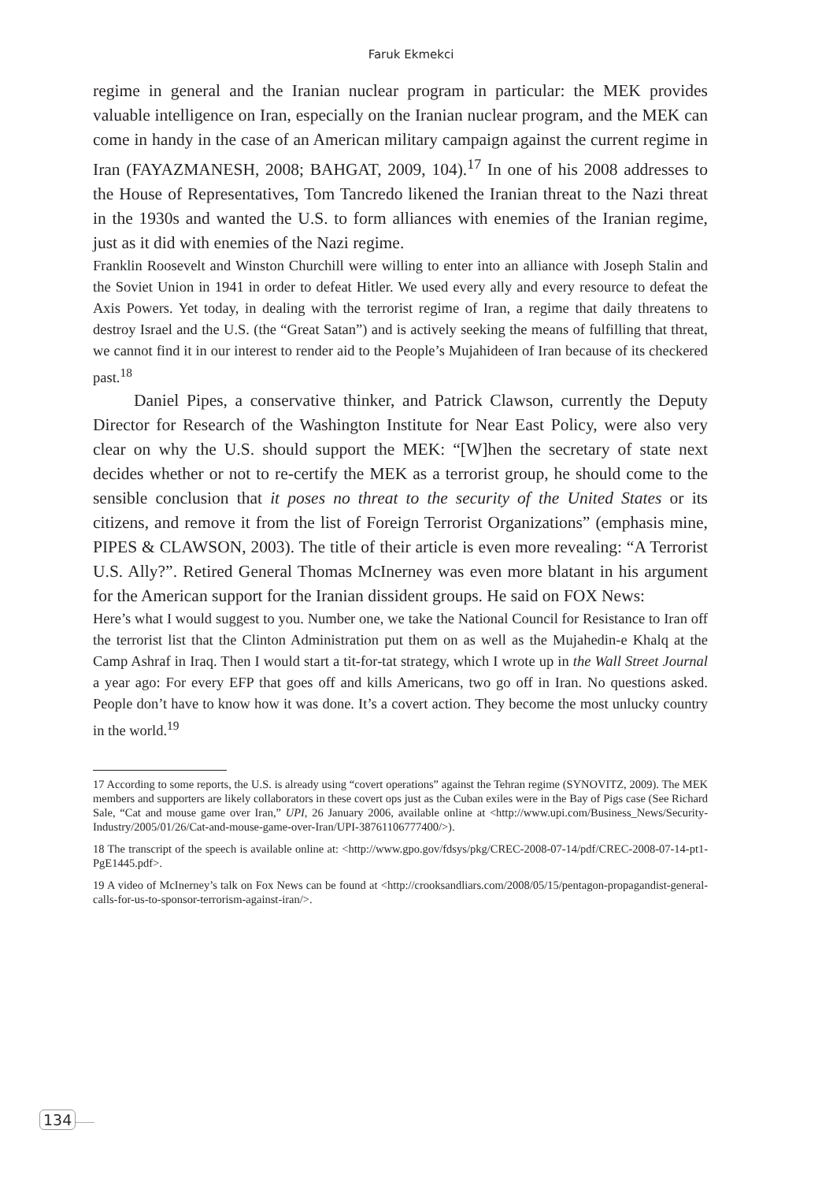Faruk Ekmekci
regime in general and the Iranian nuclear program in particular: the MEK provides valuable intelligence on Iran, especially on the Iranian nuclear program, and the MEK can come in handy in the case of an American military campaign against the current regime in Iran (FAYAZMANESH, 2008; BAHGAT, 2009, 104).<sup>17</sup> In one of his 2008 addresses to the House of Representatives, Tom Tancredo likened the Iranian threat to the Nazi threat in the 1930s and wanted the U.S. to form alliances with enemies of the Iranian regime, just as it did with enemies of the Nazi regime.
Franklin Roosevelt and Winston Churchill were willing to enter into an alliance with Joseph Stalin and the Soviet Union in 1941 in order to defeat Hitler. We used every ally and every resource to defeat the Axis Powers. Yet today, in dealing with the terrorist regime of Iran, a regime that daily threatens to destroy Israel and the U.S. (the “Great Satan”) and is actively seeking the means of fulfilling that threat, we cannot find it in our interest to render aid to the People’s Mujahideen of Iran because of its checkered past.<sup>18</sup>
Daniel Pipes, a conservative thinker, and Patrick Clawson, currently the Deputy Director for Research of the Washington Institute for Near East Policy, were also very clear on why the U.S. should support the MEK: “[W]hen the secretary of state next decides whether or not to re-certify the MEK as a terrorist group, he should come to the sensible conclusion that it poses no threat to the security of the United States or its citizens, and remove it from the list of Foreign Terrorist Organizations” (emphasis mine, PIPES & CLAWSON, 2003). The title of their article is even more revealing: “A Terrorist U.S. Ally?”. Retired General Thomas McInerney was even more blatant in his argument for the American support for the Iranian dissident groups. He said on FOX News:
Here’s what I would suggest to you. Number one, we take the National Council for Resistance to Iran off the terrorist list that the Clinton Administration put them on as well as the Mujahedin-e Khalq at the Camp Ashraf in Iraq. Then I would start a tit-for-tat strategy, which I wrote up in the Wall Street Journal a year ago: For every EFP that goes off and kills Americans, two go off in Iran. No questions asked. People don’t have to know how it was done. It’s a covert action. They become the most unlucky country in the world.<sup>19</sup>
17 According to some reports, the U.S. is already using “covert operations” against the Tehran regime (SYNOVITZ, 2009). The MEK members and supporters are likely collaborators in these covert ops just as the Cuban exiles were in the Bay of Pigs case (See Richard Sale, “Cat and mouse game over Iran,” UPI, 26 January 2006, available online at <http://www.upi.com/Business_News/Security-Industry/2005/01/26/Cat-and-mouse-game-over-Iran/UPI-38761106777400/>).
18 The transcript of the speech is available online at: <http://www.gpo.gov/fdsys/pkg/CREC-2008-07-14/pdf/CREC-2008-07-14-pt1-PgE1445.pdf>.
19 A video of McInerney’s talk on Fox News can be found at <http://crooksandliars.com/2008/05/15/pentagon-propagandist-general-calls-for-us-to-sponsor-terrorism-against-iran/>.
134